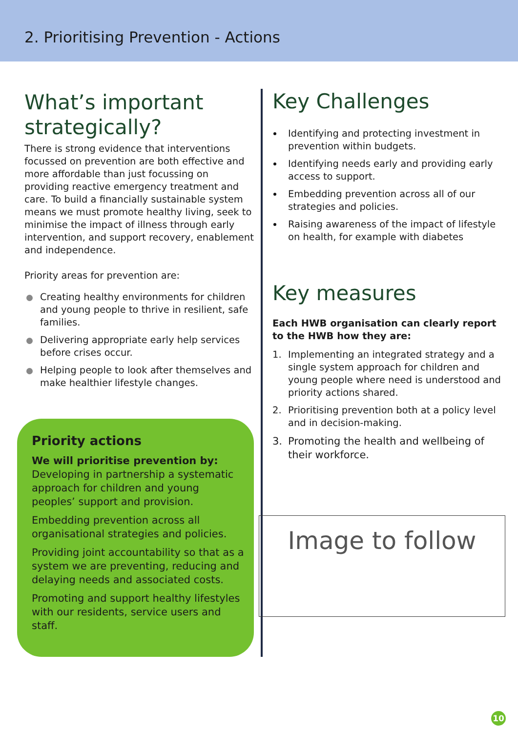2. Prioritising Prevention - Actions
What’s important strategically?
There is strong evidence that interventions focussed on prevention are both effective and more affordable than just focussing on providing reactive emergency treatment and care. To build a financially sustainable system means we must promote healthy living, seek to minimise the impact of illness through early intervention, and support recovery, enablement and independence.
Priority areas for prevention are:
Creating healthy environments for children and young people to thrive in resilient, safe families.
Delivering appropriate early help services before crises occur.
Helping people to look after themselves and make healthier lifestyle changes.
Priority actions
We will prioritise prevention by:
Developing in partnership a systematic approach for children and young peoples’ support and provision.
Embedding prevention across all organisational strategies and policies.
Providing joint accountability so that as a system we are preventing, reducing and delaying needs and associated costs.
Promoting and support healthy lifestyles with our residents, service users and staff.
Key Challenges
Identifying and protecting investment in prevention within budgets.
Identifying needs early and providing early access to support.
Embedding prevention across all of our strategies and policies.
Raising awareness of the impact of lifestyle on health, for example with diabetes
Key measures
Each HWB organisation can clearly report to the HWB how they are:
1. Implementing an integrated strategy and a single system approach for children and young people where need is understood and priority actions shared.
2. Prioritising prevention both at a policy level and in decision-making.
3. Promoting the health and wellbeing of their workforce.
Image to follow
10